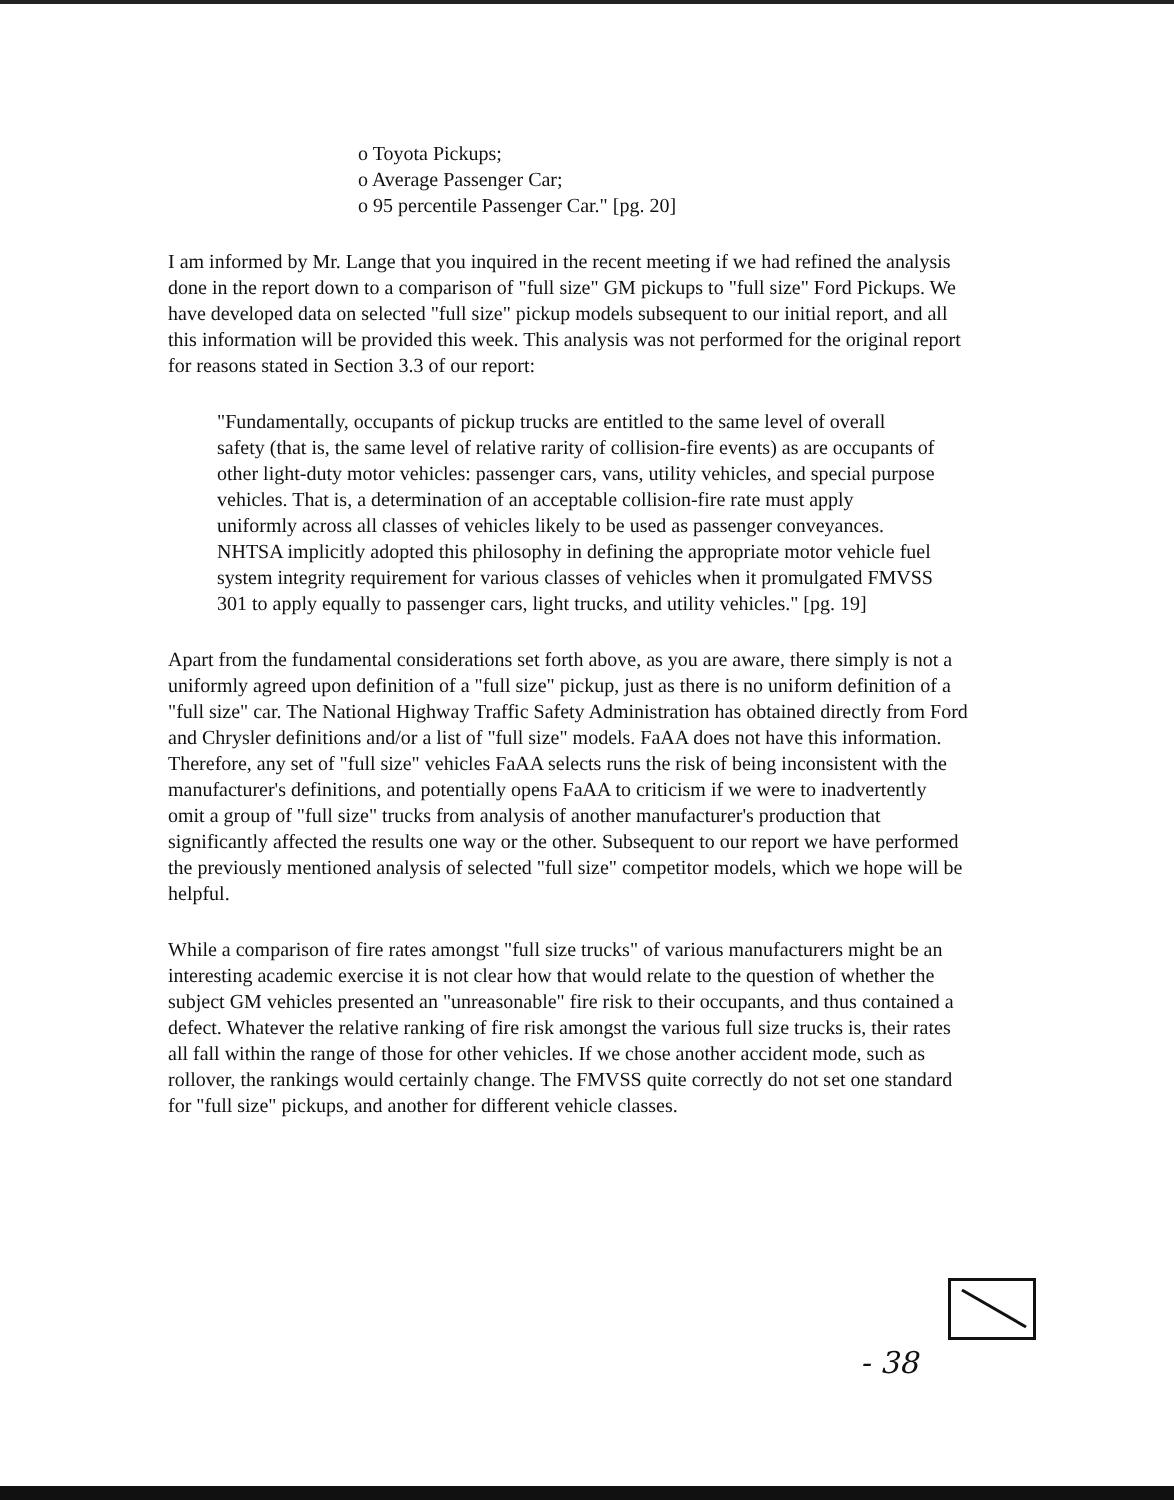o Toyota Pickups;
o Average Passenger Car;
o 95 percentile Passenger Car." [pg. 20]
I am informed by Mr. Lange that you inquired in the recent meeting if we had refined the analysis done in the report down to a comparison of "full size" GM pickups to "full size" Ford Pickups. We have developed data on selected "full size" pickup models subsequent to our initial report, and all this information will be provided this week. This analysis was not performed for the original report for reasons stated in Section 3.3 of our report:
"Fundamentally, occupants of pickup trucks are entitled to the same level of overall safety (that is, the same level of relative rarity of collision-fire events) as are occupants of other light-duty motor vehicles: passenger cars, vans, utility vehicles, and special purpose vehicles. That is, a determination of an acceptable collision-fire rate must apply uniformly across all classes of vehicles likely to be used as passenger conveyances. NHTSA implicitly adopted this philosophy in defining the appropriate motor vehicle fuel system integrity requirement for various classes of vehicles when it promulgated FMVSS 301 to apply equally to passenger cars, light trucks, and utility vehicles." [pg. 19]
Apart from the fundamental considerations set forth above, as you are aware, there simply is not a uniformly agreed upon definition of a "full size" pickup, just as there is no uniform definition of a "full size" car. The National Highway Traffic Safety Administration has obtained directly from Ford and Chrysler definitions and/or a list of "full size" models. FaAA does not have this information. Therefore, any set of "full size" vehicles FaAA selects runs the risk of being inconsistent with the manufacturer's definitions, and potentially opens FaAA to criticism if we were to inadvertently omit a group of "full size" trucks from analysis of another manufacturer's production that significantly affected the results one way or the other. Subsequent to our report we have performed the previously mentioned analysis of selected "full size" competitor models, which we hope will be helpful.
While a comparison of fire rates amongst "full size trucks" of various manufacturers might be an interesting academic exercise it is not clear how that would relate to the question of whether the subject GM vehicles presented an "unreasonable" fire risk to their occupants, and thus contained a defect. Whatever the relative ranking of fire risk amongst the various full size trucks is, their rates all fall within the range of those for other vehicles. If we chose another accident mode, such as rollover, the rankings would certainly change. The FMVSS quite correctly do not set one standard for "full size" pickups, and another for different vehicle classes.
- 38